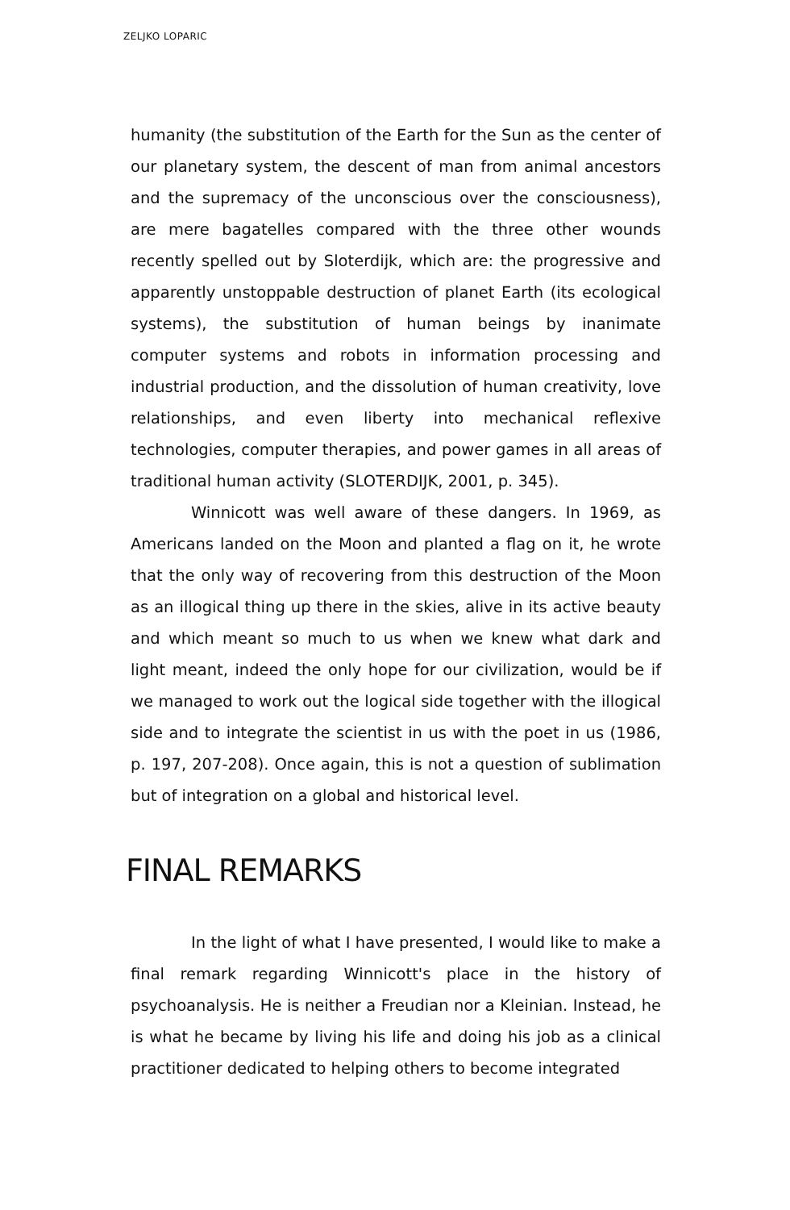ZELJKO LOPARIC
humanity (the substitution of the Earth for the Sun as the center of our planetary system, the descent of man from animal ancestors and the supremacy of the unconscious over the consciousness), are mere bagatelles compared with the three other wounds recently spelled out by Sloterdijk, which are: the progressive and apparently unstoppable destruction of planet Earth (its ecological systems), the substitution of human beings by inanimate computer systems and robots in information processing and industrial production, and the dissolution of human creativity, love relationships, and even liberty into mechanical reflexive technologies, computer therapies, and power games in all areas of traditional human activity (SLOTERDIJK, 2001, p. 345).
Winnicott was well aware of these dangers. In 1969, as Americans landed on the Moon and planted a flag on it, he wrote that the only way of recovering from this destruction of the Moon as an illogical thing up there in the skies, alive in its active beauty and which meant so much to us when we knew what dark and light meant, indeed the only hope for our civilization, would be if we managed to work out the logical side together with the illogical side and to integrate the scientist in us with the poet in us (1986, p. 197, 207-208). Once again, this is not a question of sublimation but of integration on a global and historical level.
FINAL REMARKS
In the light of what I have presented, I would like to make a final remark regarding Winnicott's place in the history of psychoanalysis. He is neither a Freudian nor a Kleinian. Instead, he is what he became by living his life and doing his job as a clinical practitioner dedicated to helping others to become integrated